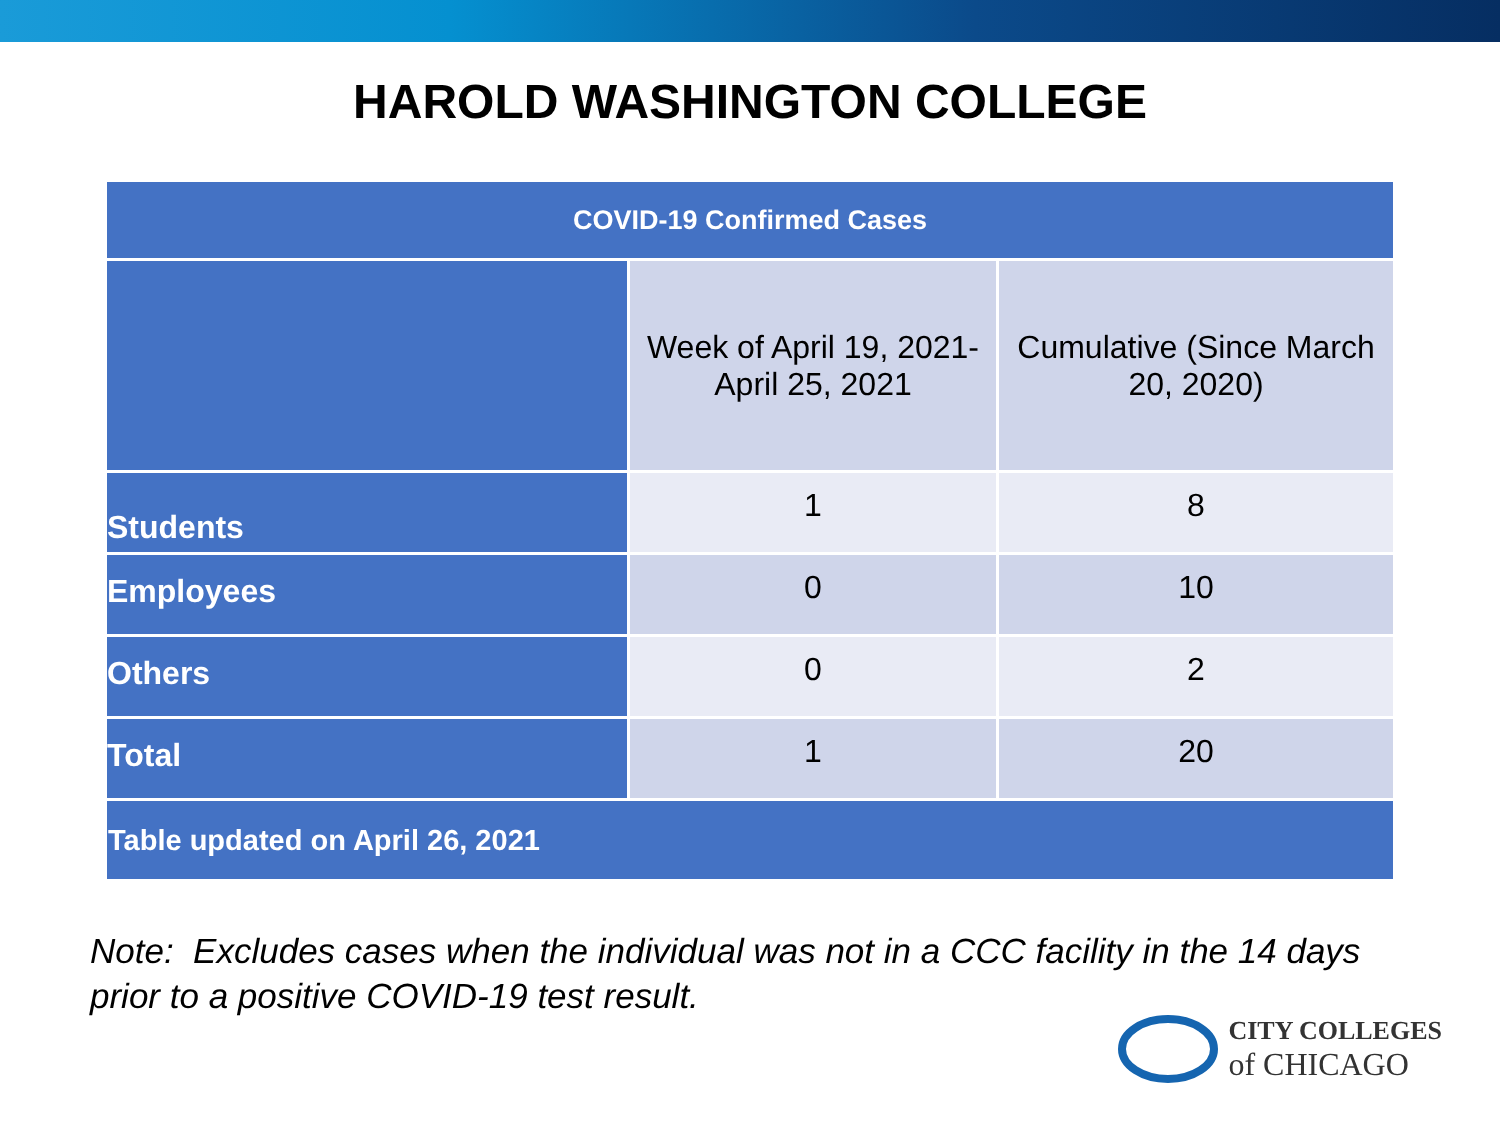HAROLD WASHINGTON COLLEGE
| COVID-19 Confirmed Cases | | |
| --- | --- | --- |
| | Week of April 19, 2021- April 25, 2021 | Cumulative (Since March 20, 2020) |
| Students | 1 | 8 |
| Employees | 0 | 10 |
| Others | 0 | 2 |
| Total | 1 | 20 |
| Table updated on April 26, 2021 | | |
Note: Excludes cases when the individual was not in a CCC facility in the 14 days
prior to a positive COVID-19 test result.
CITY COLLEGES
of CHICAGO